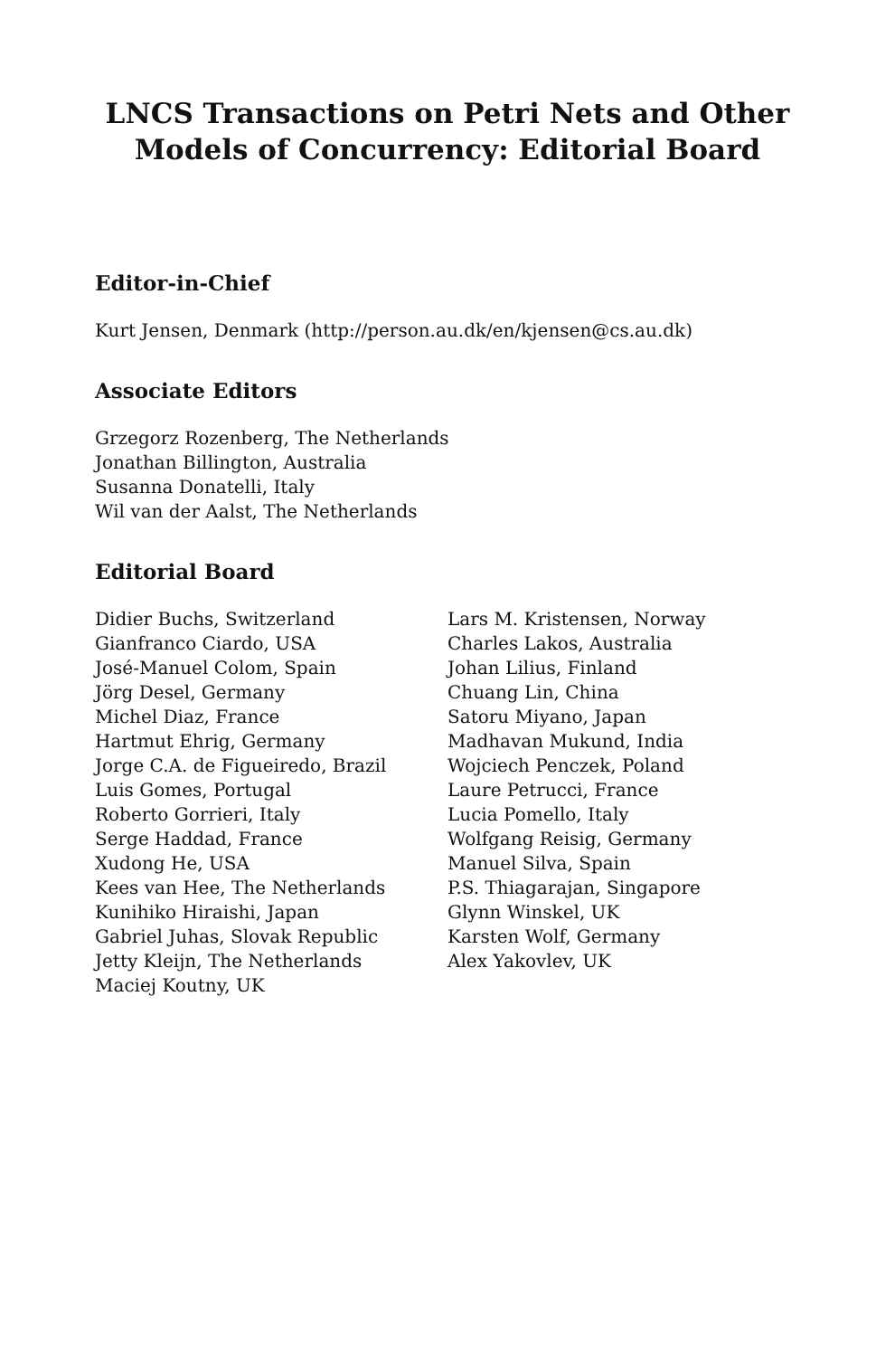LNCS Transactions on Petri Nets and Other
Models of Concurrency: Editorial Board
Editor-in-Chief
Kurt Jensen, Denmark (http://person.au.dk/en/kjensen@cs.au.dk)
Associate Editors
Grzegorz Rozenberg, The Netherlands
Jonathan Billington, Australia
Susanna Donatelli, Italy
Wil van der Aalst, The Netherlands
Editorial Board
Didier Buchs, Switzerland
Gianfranco Ciardo, USA
José-Manuel Colom, Spain
Jörg Desel, Germany
Michel Diaz, France
Hartmut Ehrig, Germany
Jorge C.A. de Figueiredo, Brazil
Luis Gomes, Portugal
Roberto Gorrieri, Italy
Serge Haddad, France
Xudong He, USA
Kees van Hee, The Netherlands
Kunihiko Hiraishi, Japan
Gabriel Juhas, Slovak Republic
Jetty Kleijn, The Netherlands
Maciej Koutny, UK
Lars M. Kristensen, Norway
Charles Lakos, Australia
Johan Lilius, Finland
Chuang Lin, China
Satoru Miyano, Japan
Madhavan Mukund, India
Wojciech Penczek, Poland
Laure Petrucci, France
Lucia Pomello, Italy
Wolfgang Reisig, Germany
Manuel Silva, Spain
P.S. Thiagarajan, Singapore
Glynn Winskel, UK
Karsten Wolf, Germany
Alex Yakovlev, UK